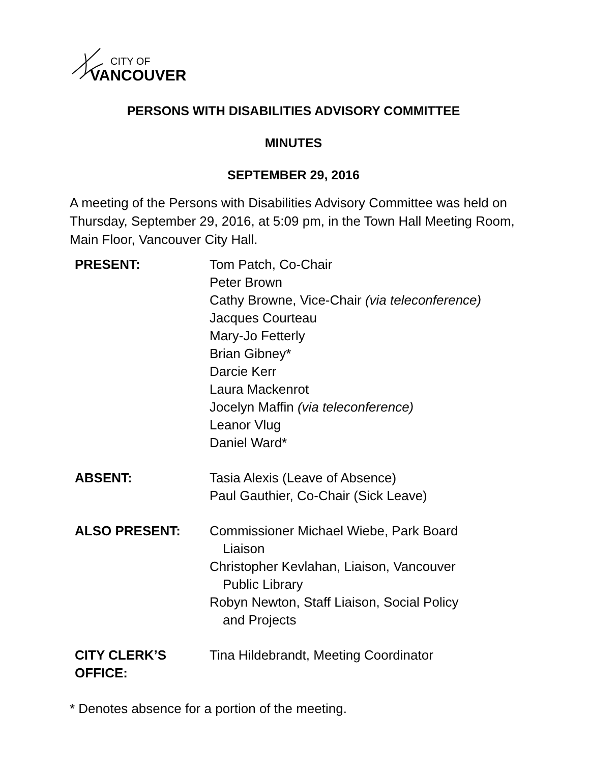CITY OF
VANCOUVER
PERSONS WITH DISABILITIES ADVISORY COMMITTEE
MINUTES
SEPTEMBER 29, 2016
A meeting of the Persons with Disabilities Advisory Committee was held on Thursday, September 29, 2016, at 5:09 pm, in the Town Hall Meeting Room, Main Floor, Vancouver City Hall.
| PRESENT: | Tom Patch, Co-Chair Peter Brown Cathy Browne, Vice-Chair (via teleconference) Jacques Courteau Mary-Jo Fetterly Brian Gibney* Darcie Kerr Laura Mackenrot Jocelyn Maffin (via teleconference) Leanor Vlug Daniel Ward* |
| ABSENT: | Tasia Alexis (Leave of Absence) Paul Gauthier, Co-Chair (Sick Leave) |
| ALSO PRESENT: | Commissioner Michael Wiebe, Park Board Liaison Christopher Kevlahan, Liaison, Vancouver Public Library Robyn Newton, Staff Liaison, Social Policy and Projects |
| CITY CLERK’S OFFICE: | Tina Hildebrandt, Meeting Coordinator |
* Denotes absence for a portion of the meeting.